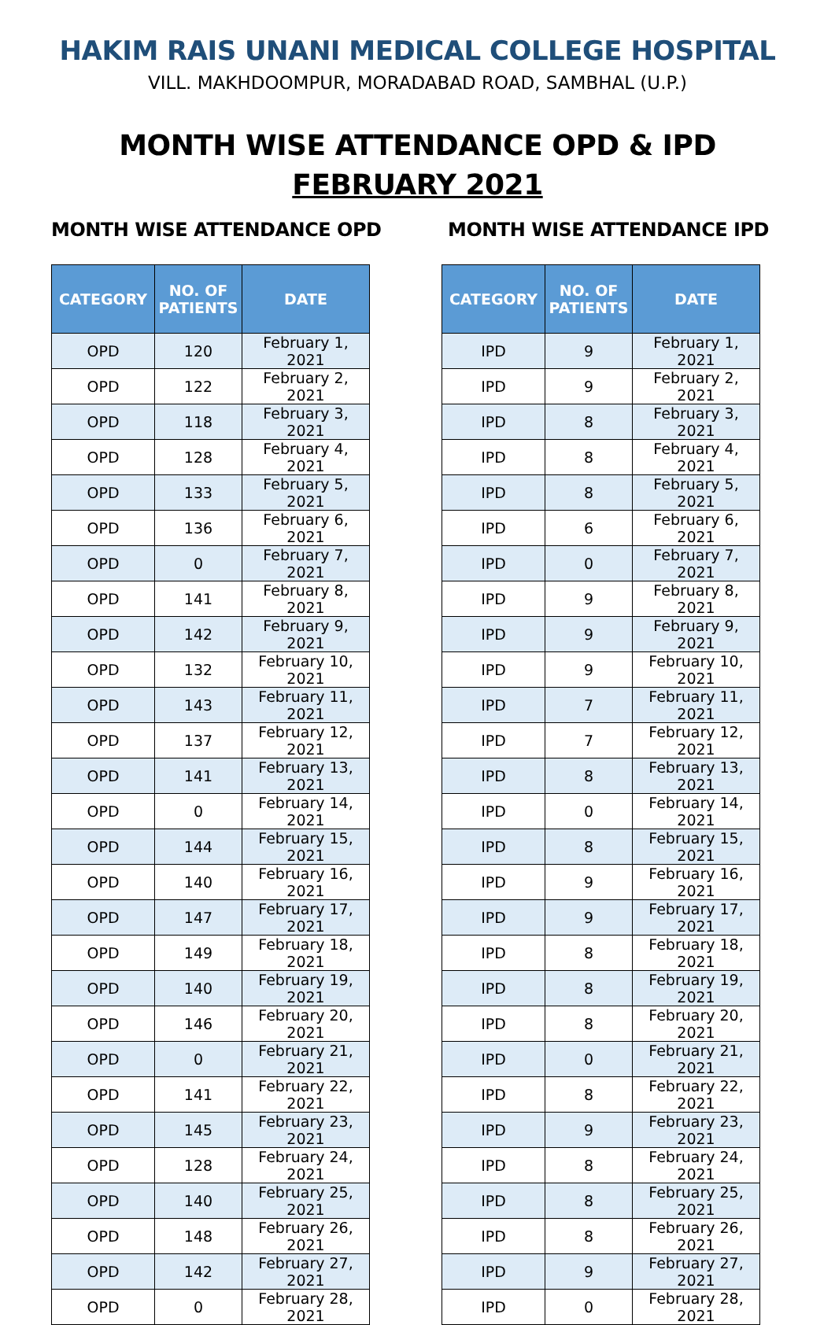HAKIM RAIS UNANI MEDICAL COLLEGE HOSPITAL
VILL. MAKHDOOMPUR, MORADABAD ROAD, SAMBHAL (U.P.)
MONTH WISE ATTENDANCE OPD & IPD
FEBRUARY 2021
MONTH WISE ATTENDANCE OPD
| CATEGORY | NO. OF PATIENTS | DATE |
| --- | --- | --- |
| OPD | 120 | February 1, 2021 |
| OPD | 122 | February 2, 2021 |
| OPD | 118 | February 3, 2021 |
| OPD | 128 | February 4, 2021 |
| OPD | 133 | February 5, 2021 |
| OPD | 136 | February 6, 2021 |
| OPD | 0 | February 7, 2021 |
| OPD | 141 | February 8, 2021 |
| OPD | 142 | February 9, 2021 |
| OPD | 132 | February 10, 2021 |
| OPD | 143 | February 11, 2021 |
| OPD | 137 | February 12, 2021 |
| OPD | 141 | February 13, 2021 |
| OPD | 0 | February 14, 2021 |
| OPD | 144 | February 15, 2021 |
| OPD | 140 | February 16, 2021 |
| OPD | 147 | February 17, 2021 |
| OPD | 149 | February 18, 2021 |
| OPD | 140 | February 19, 2021 |
| OPD | 146 | February 20, 2021 |
| OPD | 0 | February 21, 2021 |
| OPD | 141 | February 22, 2021 |
| OPD | 145 | February 23, 2021 |
| OPD | 128 | February 24, 2021 |
| OPD | 140 | February 25, 2021 |
| OPD | 148 | February 26, 2021 |
| OPD | 142 | February 27, 2021 |
| OPD | 0 | February 28, 2021 |
MONTH WISE ATTENDANCE IPD
| CATEGORY | NO. OF PATIENTS | DATE |
| --- | --- | --- |
| IPD | 9 | February 1, 2021 |
| IPD | 9 | February 2, 2021 |
| IPD | 8 | February 3, 2021 |
| IPD | 8 | February 4, 2021 |
| IPD | 8 | February 5, 2021 |
| IPD | 6 | February 6, 2021 |
| IPD | 0 | February 7, 2021 |
| IPD | 9 | February 8, 2021 |
| IPD | 9 | February 9, 2021 |
| IPD | 9 | February 10, 2021 |
| IPD | 7 | February 11, 2021 |
| IPD | 7 | February 12, 2021 |
| IPD | 8 | February 13, 2021 |
| IPD | 0 | February 14, 2021 |
| IPD | 8 | February 15, 2021 |
| IPD | 9 | February 16, 2021 |
| IPD | 9 | February 17, 2021 |
| IPD | 8 | February 18, 2021 |
| IPD | 8 | February 19, 2021 |
| IPD | 8 | February 20, 2021 |
| IPD | 0 | February 21, 2021 |
| IPD | 8 | February 22, 2021 |
| IPD | 9 | February 23, 2021 |
| IPD | 8 | February 24, 2021 |
| IPD | 8 | February 25, 2021 |
| IPD | 8 | February 26, 2021 |
| IPD | 9 | February 27, 2021 |
| IPD | 0 | February 28, 2021 |